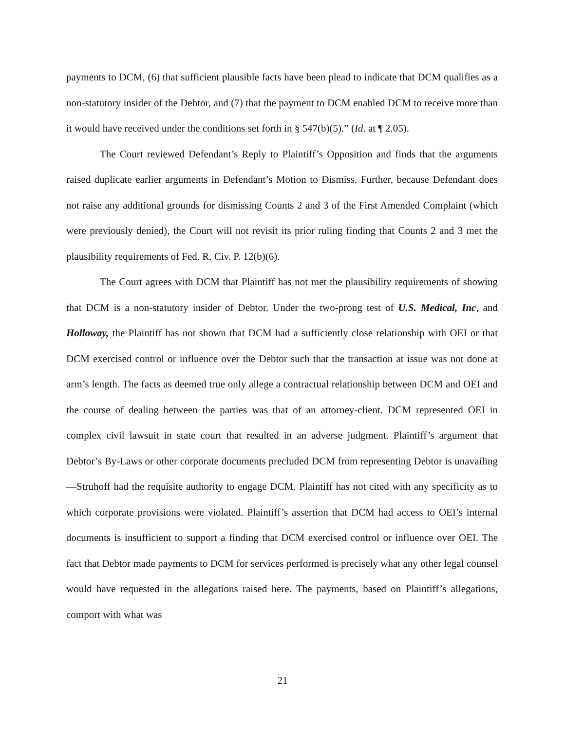payments to DCM, (6) that sufficient plausible facts have been plead to indicate that DCM qualifies as a non-statutory insider of the Debtor, and (7) that the payment to DCM enabled DCM to receive more than it would have received under the conditions set forth in § 547(b)(5).” (Id. at ¶ 2.05).
The Court reviewed Defendant’s Reply to Plaintiff’s Opposition and finds that the arguments raised duplicate earlier arguments in Defendant’s Motion to Dismiss. Further, because Defendant does not raise any additional grounds for dismissing Counts 2 and 3 of the First Amended Complaint (which were previously denied), the Court will not revisit its prior ruling finding that Counts 2 and 3 met the plausibility requirements of Fed. R. Civ. P. 12(b)(6).
The Court agrees with DCM that Plaintiff has not met the plausibility requirements of showing that DCM is a non-statutory insider of Debtor. Under the two-prong test of U.S. Medical, Inc, and Holloway, the Plaintiff has not shown that DCM had a sufficiently close relationship with OEI or that DCM exercised control or influence over the Debtor such that the transaction at issue was not done at arm’s length. The facts as deemed true only allege a contractual relationship between DCM and OEI and the course of dealing between the parties was that of an attorney-client. DCM represented OEI in complex civil lawsuit in state court that resulted in an adverse judgment. Plaintiff’s argument that Debtor’s By-Laws or other corporate documents precluded DCM from representing Debtor is unavailing—Struhoff had the requisite authority to engage DCM. Plaintiff has not cited with any specificity as to which corporate provisions were violated. Plaintiff’s assertion that DCM had access to OEI’s internal documents is insufficient to support a finding that DCM exercised control or influence over OEI. The fact that Debtor made payments to DCM for services performed is precisely what any other legal counsel would have requested in the allegations raised here. The payments, based on Plaintiff’s allegations, comport with what was
21